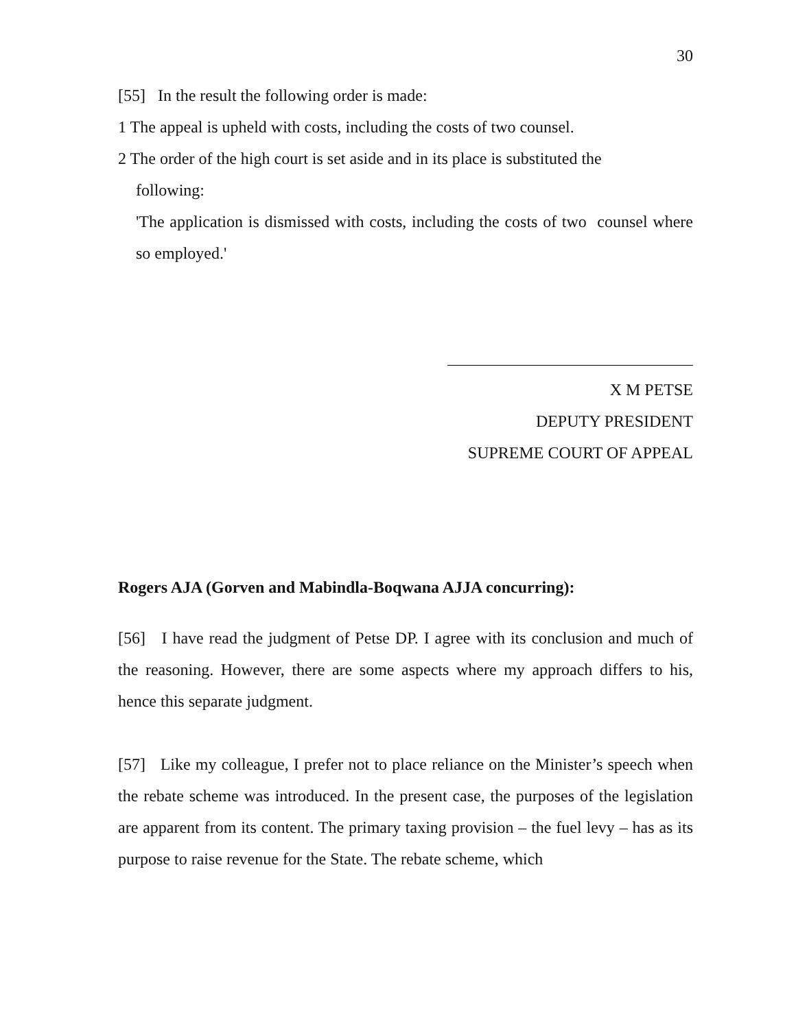30
[55] In the result the following order is made:
1 The appeal is upheld with costs, including the costs of two counsel.
2 The order of the high court is set aside and in its place is substituted the
following:
'The application is dismissed with costs, including the costs of two counsel where so employed.'
X M PETSE
DEPUTY PRESIDENT
SUPREME COURT OF APPEAL
Rogers AJA (Gorven and Mabindla-Boqwana AJJA concurring):
[56] I have read the judgment of Petse DP. I agree with its conclusion and much of the reasoning. However, there are some aspects where my approach differs to his, hence this separate judgment.
[57] Like my colleague, I prefer not to place reliance on the Minister’s speech when the rebate scheme was introduced. In the present case, the purposes of the legislation are apparent from its content. The primary taxing provision – the fuel levy – has as its purpose to raise revenue for the State. The rebate scheme, which